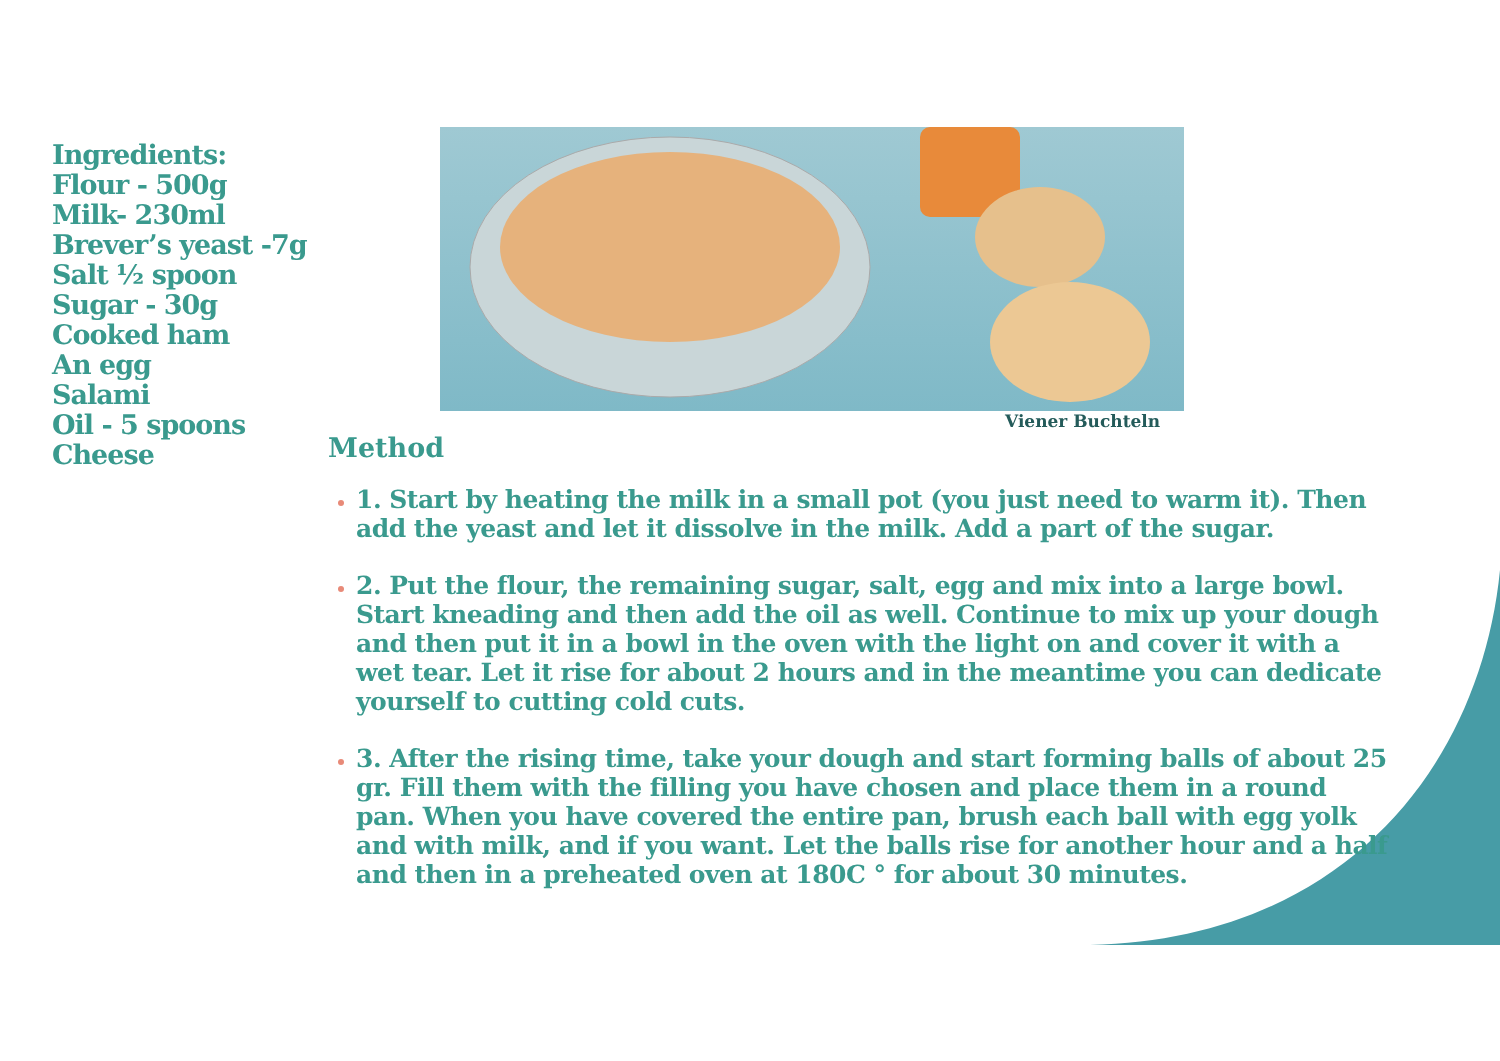Ingredients:
Flour - 500g
Milk- 230ml
Brever’s yeast -7g
Salt ½ spoon
Sugar - 30g
Cooked ham
An egg
Salami
Oil - 5 spoons
Cheese
Viener Buchteln
Method
1. Start by heating the milk in a small pot (you just need to warm it). Then add the yeast and let it dissolve in the milk. Add a part of the sugar.
2. Put the flour, the remaining sugar, salt, egg and mix into a large bowl. Start kneading and then add the oil as well. Continue to mix up your dough and then put it in a bowl in the oven with the light on and cover it with a wet tear. Let it rise for about 2 hours and in the meantime you can dedicate yourself to cutting cold cuts.
3. After the rising time, take your dough and start forming balls of about 25 gr. Fill them with the filling you have chosen and place them in a round pan. When you have covered the entire pan, brush each ball with egg yolk and with milk, and if you want. Let the balls rise for another hour and a half and then in a preheated oven at 180C ° for about 30 minutes.